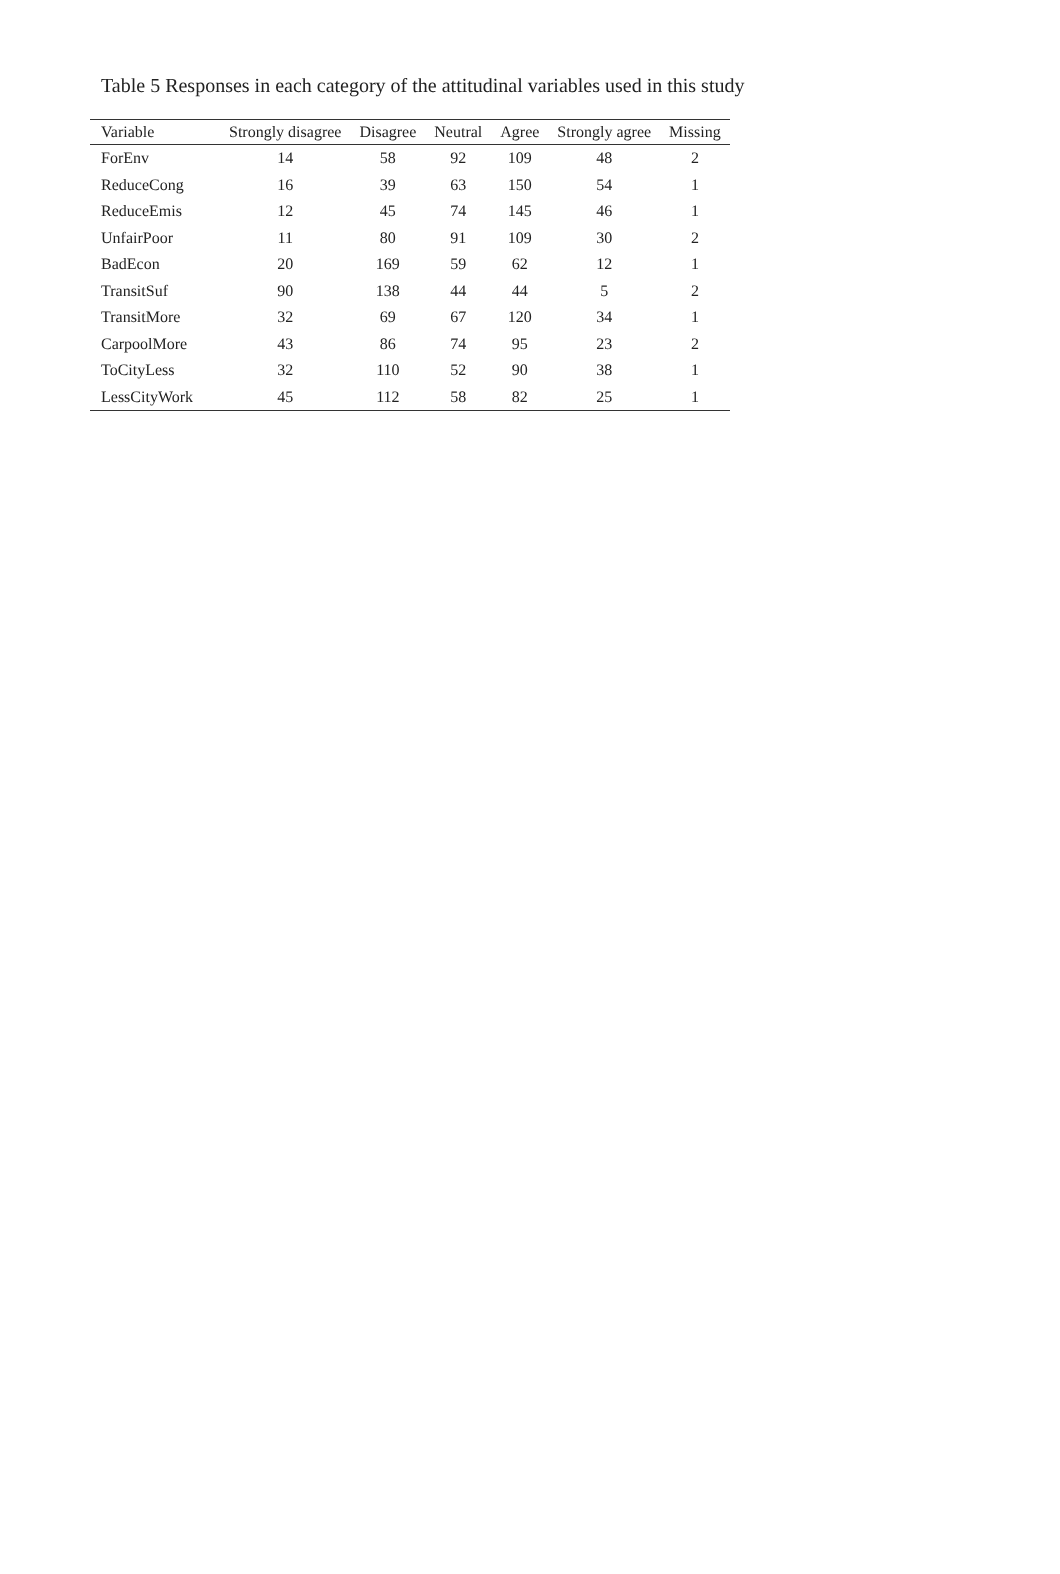Table 5 Responses in each category of the attitudinal variables used in this study
| Variable | Strongly disagree | Disagree | Neutral | Agree | Strongly agree | Missing |
| --- | --- | --- | --- | --- | --- | --- |
| ForEnv | 14 | 58 | 92 | 109 | 48 | 2 |
| ReduceCong | 16 | 39 | 63 | 150 | 54 | 1 |
| ReduceEmis | 12 | 45 | 74 | 145 | 46 | 1 |
| UnfairPoor | 11 | 80 | 91 | 109 | 30 | 2 |
| BadEcon | 20 | 169 | 59 | 62 | 12 | 1 |
| TransitSuf | 90 | 138 | 44 | 44 | 5 | 2 |
| TransitMore | 32 | 69 | 67 | 120 | 34 | 1 |
| CarpoolMore | 43 | 86 | 74 | 95 | 23 | 2 |
| ToCityLess | 32 | 110 | 52 | 90 | 38 | 1 |
| LessCityWork | 45 | 112 | 58 | 82 | 25 | 1 |